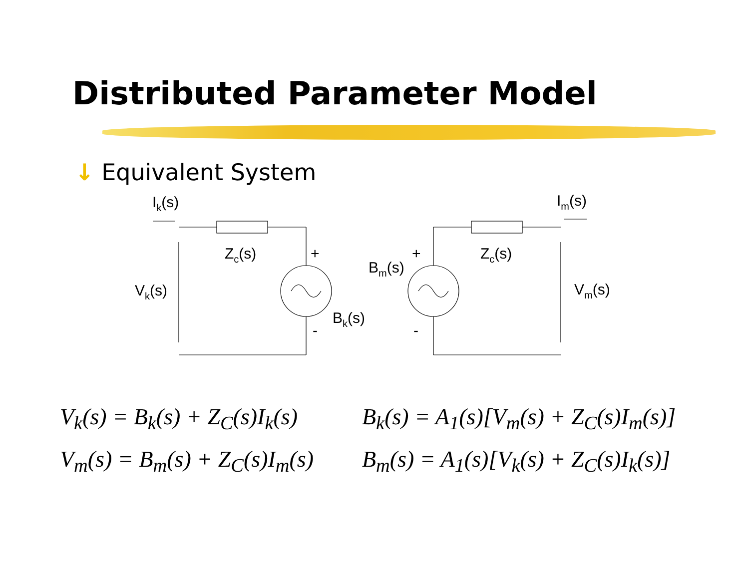Distributed Parameter Model
↓ Equivalent System
Ik(s)
Zc(s)
+
Vk(s)
Bk(s)
-
Im(s)
Bm(s)
+
Zc(s)
Vm(s)
-
V<sub>k</sub>(s) = B<sub>k</sub>(s) + Z<sub>C</sub>(s)I<sub>k</sub>(s)
B<sub>k</sub>(s) = A<sub>1</sub>(s)[V<sub>m</sub>(s) + Z<sub>C</sub>(s)I<sub>m</sub>(s)]
V<sub>m</sub>(s) = B<sub>m</sub>(s) + Z<sub>C</sub>(s)I<sub>m</sub>(s)
B<sub>m</sub>(s) = A<sub>1</sub>(s)[V<sub>k</sub>(s) + Z<sub>C</sub>(s)I<sub>k</sub>(s)]